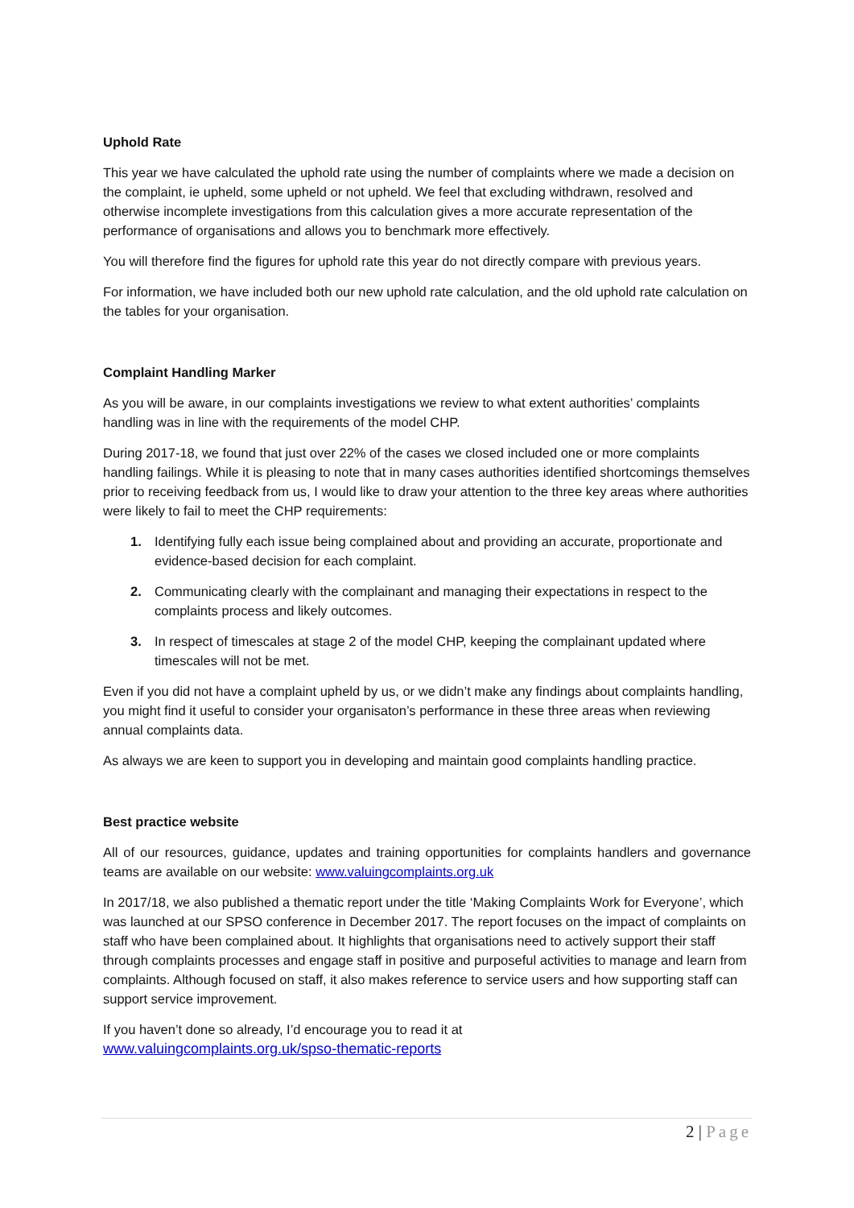Uphold Rate
This year we have calculated the uphold rate using the number of complaints where we made a decision on the complaint, ie upheld, some upheld or not upheld. We feel that excluding withdrawn, resolved and otherwise incomplete investigations from this calculation gives a more accurate representation of the performance of organisations and allows you to benchmark more effectively.
You will therefore find the figures for uphold rate this year do not directly compare with previous years.
For information, we have included both our new uphold rate calculation, and the old uphold rate calculation on the tables for your organisation.
Complaint Handling Marker
As you will be aware, in our complaints investigations we review to what extent authorities’ complaints handling was in line with the requirements of the model CHP.
During 2017-18, we found that just over 22% of the cases we closed included one or more complaints handling failings. While it is pleasing to note that in many cases authorities identified shortcomings themselves prior to receiving feedback from us, I would like to draw your attention to the three key areas where authorities were likely to fail to meet the CHP requirements:
1. Identifying fully each issue being complained about and providing an accurate, proportionate and evidence-based decision for each complaint.
2. Communicating clearly with the complainant and managing their expectations in respect to the complaints process and likely outcomes.
3. In respect of timescales at stage 2 of the model CHP, keeping the complainant updated where timescales will not be met.
Even if you did not have a complaint upheld by us, or we didn’t make any findings about complaints handling, you might find it useful to consider your organisaton’s performance in these three areas when reviewing annual complaints data.
As always we are keen to support you in developing and maintain good complaints handling practice.
Best practice website
All of our resources, guidance, updates and training opportunities for complaints handlers and governance teams are available on our website: www.valuingcomplaints.org.uk
In 2017/18, we also published a thematic report under the title ‘Making Complaints Work for Everyone’, which was launched at our SPSO conference in December 2017. The report focuses on the impact of complaints on staff who have been complained about. It highlights that organisations need to actively support their staff through complaints processes and engage staff in positive and purposeful activities to manage and learn from complaints. Although focused on staff, it also makes reference to service users and how supporting staff can support service improvement.
If you haven’t done so already, I’d encourage you to read it at
www.valuingcomplaints.org.uk/spso-thematic-reports
2 | Page